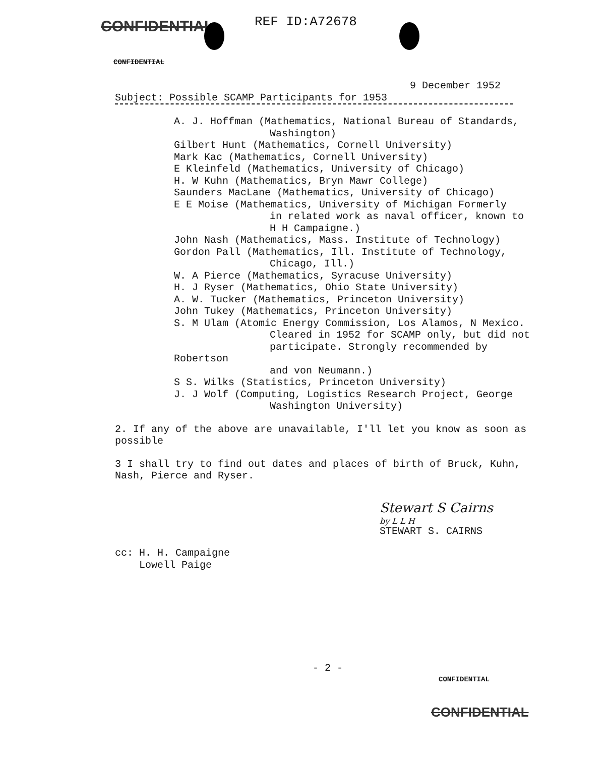CONFIDENTIAL REF ID:A72678
CONFIDENTIAL
9 December 1952
Subject: Possible SCAMP Participants for 1953
A. J. Hoffman (Mathematics, National Bureau of Standards,
Washington)
Gilbert Hunt (Mathematics, Cornell University)
Mark Kac (Mathematics, Cornell University)
E Kleinfeld (Mathematics, University of Chicago)
H. W Kuhn (Mathematics, Bryn Mawr College)
Saunders MacLane (Mathematics, University of Chicago)
E E Moise (Mathematics, University of Michigan Formerly
in related work as naval officer, known to
H H Campaigne.)
John Nash (Mathematics, Mass. Institute of Technology)
Gordon Pall (Mathematics, Ill. Institute of Technology,
Chicago, Ill.)
W. A Pierce (Mathematics, Syracuse University)
H. J Ryser (Mathematics, Ohio State University)
A. W. Tucker (Mathematics, Princeton University)
John Tukey (Mathematics, Princeton University)
S. M Ulam (Atomic Energy Commission, Los Alamos, N Mexico.
Cleared in 1952 for SCAMP only, but did not
participate. Strongly recommended by Robertson
and von Neumann.)
S S. Wilks (Statistics, Princeton University)
J. J Wolf (Computing, Logistics Research Project, George
Washington University)
2. If any of the above are unavailable, I'll let you know as soon as possible
3 I shall try to find out dates and places of birth of Bruck, Kuhn, Nash, Pierce and Ryser.
Stewart S Cairns
by L L H
STEWART S. CAIRNS
cc: H. H. Campaigne
Lowell Paige
- 2 -
CONFIDENTIAL
CONFIDENTIAL